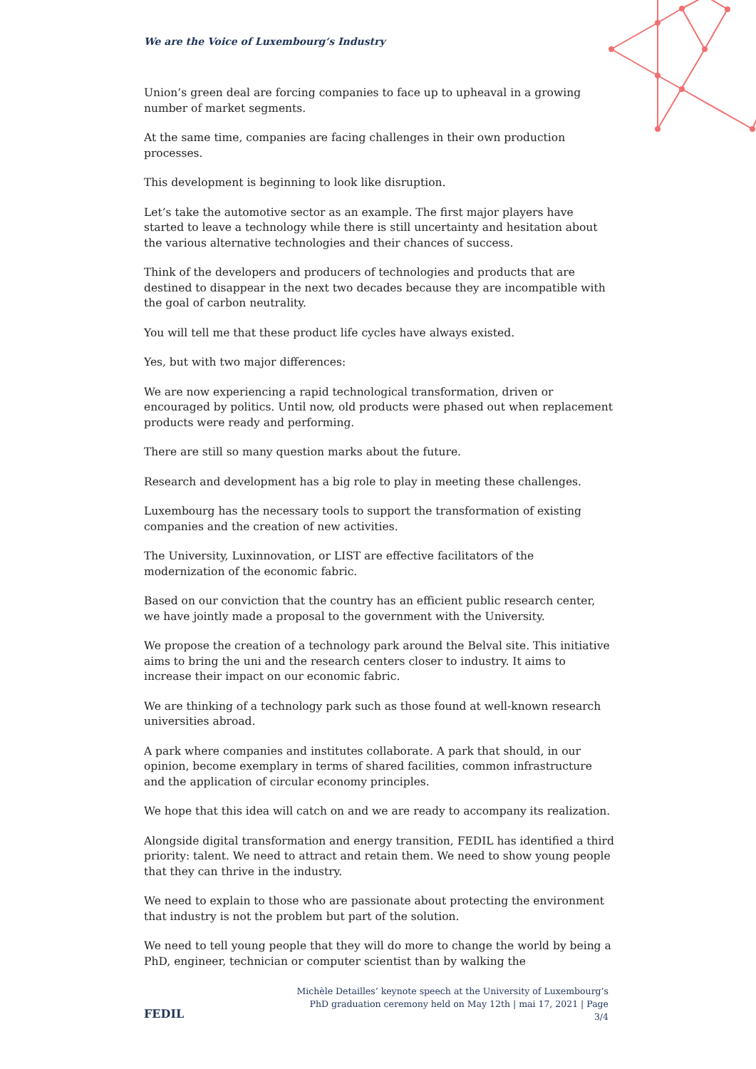We are the Voice of Luxembourg‘s Industry
Union’s green deal are forcing companies to face up to upheaval in a growing number of market segments.
At the same time, companies are facing challenges in their own production processes.
This development is beginning to look like disruption.
Let’s take the automotive sector as an example. The first major players have started to leave a technology while there is still uncertainty and hesitation about the various alternative technologies and their chances of success.
Think of the developers and producers of technologies and products that are destined to disappear in the next two decades because they are incompatible with the goal of carbon neutrality.
You will tell me that these product life cycles have always existed.
Yes, but with two major differences:
We are now experiencing a rapid technological transformation, driven or encouraged by politics. Until now, old products were phased out when replacement products were ready and performing.
There are still so many question marks about the future.
Research and development has a big role to play in meeting these challenges.
Luxembourg has the necessary tools to support the transformation of existing companies and the creation of new activities.
The University, Luxinnovation, or LIST are effective facilitators of the modernization of the economic fabric.
Based on our conviction that the country has an efficient public research center, we have jointly made a proposal to the government with the University.
We propose the creation of a technology park around the Belval site. This initiative aims to bring the uni and the research centers closer to industry. It aims to increase their impact on our economic fabric.
We are thinking of a technology park such as those found at well-known research universities abroad.
A park where companies and institutes collaborate. A park that should, in our opinion, become exemplary in terms of shared facilities, common infrastructure and the application of circular economy principles.
We hope that this idea will catch on and we are ready to accompany its realization.
Alongside digital transformation and energy transition, FEDIL has identified a third priority: talent. We need to attract and retain them. We need to show young people that they can thrive in the industry.
We need to explain to those who are passionate about protecting the environment that industry is not the problem but part of the solution.
We need to tell young people that they will do more to change the world by being a PhD, engineer, technician or computer scientist than by walking the
FEDIL
Michèle Detailles’ keynote speech at the University of Luxembourg’s PhD graduation ceremony held on May 12th | mai 17, 2021 | Page 3/4